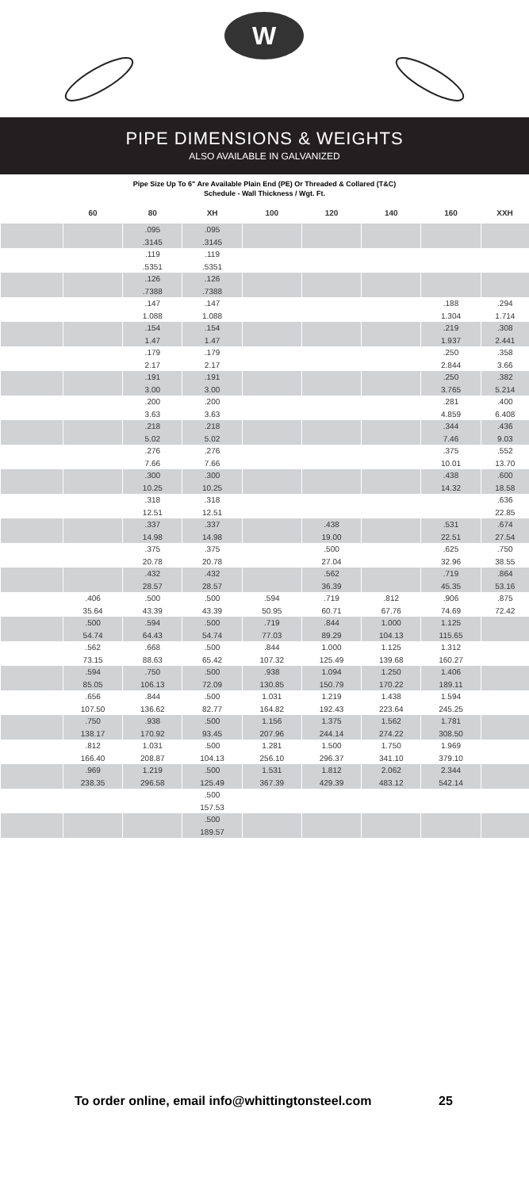W
PIPE DIMENSIONS & WEIGHTS
ALSO AVAILABLE IN GALVANIZED
Pipe Size Up To 6" Are Available Plain End (PE) Or Threaded & Collared (T&C)
Schedule - Wall Thickness / Wgt. Ft.
| | 60 | 80 | XH | 100 | 120 | 140 | 160 | XXH |
| --- | --- | --- | --- | --- | --- | --- | --- | --- |
| | | .095 | .095 | | | | | |
| | | .3145 | .3145 | | | | | |
| | | .119 | .119 | | | | | |
| | | .5351 | .5351 | | | | | |
| | | .126 | .126 | | | | | |
| | | .7388 | .7388 | | | | | |
| | | .147 | .147 | | | | .188 | .294 |
| | | 1.088 | 1.088 | | | | 1.304 | 1.714 |
| | | .154 | .154 | | | | .219 | .308 |
| | | 1.47 | 1.47 | | | | 1.937 | 2.441 |
| | | .179 | .179 | | | | .250 | .358 |
| | | 2.17 | 2.17 | | | | 2.844 | 3.66 |
| | | .191 | .191 | | | | .250 | .382 |
| | | 3.00 | 3.00 | | | | 3.765 | 5.214 |
| | | .200 | .200 | | | | .281 | .400 |
| | | 3.63 | 3.63 | | | | 4.859 | 6.408 |
| | | .218 | .218 | | | | .344 | .436 |
| | | 5.02 | 5.02 | | | | 7.46 | 9.03 |
| | | .276 | .276 | | | | .375 | .552 |
| | | 7.66 | 7.66 | | | | 10.01 | 13.70 |
| | | .300 | .300 | | | | .438 | .600 |
| | | 10.25 | 10.25 | | | | 14.32 | 18.58 |
| | | .318 | .318 | | | | | .636 |
| | | 12.51 | 12.51 | | | | | 22.85 |
| | | .337 | .337 | | .438 | | .531 | .674 |
| | | 14.98 | 14.98 | | 19.00 | | 22.51 | 27.54 |
| | | .375 | .375 | | .500 | | .625 | .750 |
| | | 20.78 | 20.78 | | 27.04 | | 32.96 | 38.55 |
| | | .432 | .432 | | .562 | | .719 | .864 |
| | | 28.57 | 28.57 | | 36.39 | | 45.35 | 53.16 |
| | .406 | .500 | .500 | .594 | .719 | .812 | .906 | .875 |
| | 35.64 | 43.39 | 43.39 | 50.95 | 60.71 | 67.76 | 74.69 | 72.42 |
| | .500 | .594 | .500 | .719 | .844 | 1.000 | 1.125 | |
| | 54.74 | 64.43 | 54.74 | 77.03 | 89.29 | 104.13 | 115.65 | |
| | .562 | .668 | .500 | .844 | 1.000 | 1.125 | 1.312 | |
| | 73.15 | 88.63 | 65.42 | 107.32 | 125.49 | 139.68 | 160.27 | |
| | .594 | .750 | .500 | .938 | 1.094 | 1.250 | 1.406 | |
| | 85.05 | 106.13 | 72.09 | 130.85 | 150.79 | 170.22 | 189.11 | |
| | .656 | .844 | .500 | 1.031 | 1.219 | 1.438 | 1.594 | |
| | 107.50 | 136.62 | 82.77 | 164.82 | 192.43 | 223.64 | 245.25 | |
| | .750 | .938 | .500 | 1.156 | 1.375 | 1.562 | 1.781 | |
| | 138.17 | 170.92 | 93.45 | 207.96 | 244.14 | 274.22 | 308.50 | |
| | .812 | 1.031 | .500 | 1.281 | 1.500 | 1.750 | 1.969 | |
| | 166.40 | 208.87 | 104.13 | 256.10 | 296.37 | 341.10 | 379.10 | |
| | .969 | 1.219 | .500 | 1.531 | 1.812 | 2.062 | 2.344 | |
| | 238.35 | 296.58 | 125.49 | 367.39 | 429.39 | 483.12 | 542.14 | |
| | | | .500 | | | | | |
| | | | 157.53 | | | | | |
| | | | .500 | | | | | |
| | | | 189.57 | | | | | |
To order online, email info@whittingtonsteel.com 25